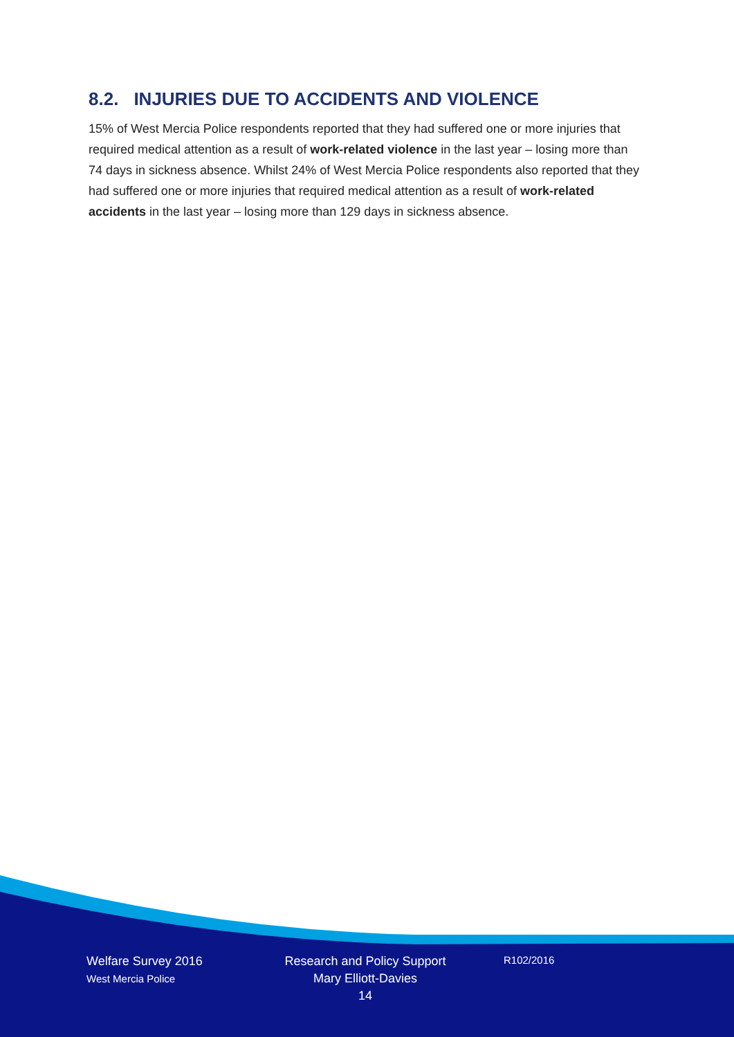8.2. INJURIES DUE TO ACCIDENTS AND VIOLENCE
15% of West Mercia Police respondents reported that they had suffered one or more injuries that required medical attention as a result of work-related violence in the last year – losing more than 74 days in sickness absence. Whilst 24% of West Mercia Police respondents also reported that they had suffered one or more injuries that required medical attention as a result of work-related accidents in the last year – losing more than 129 days in sickness absence.
Welfare Survey 2016
West Mercia Police
Research and Policy Support
Mary Elliott-Davies
14
R102/2016